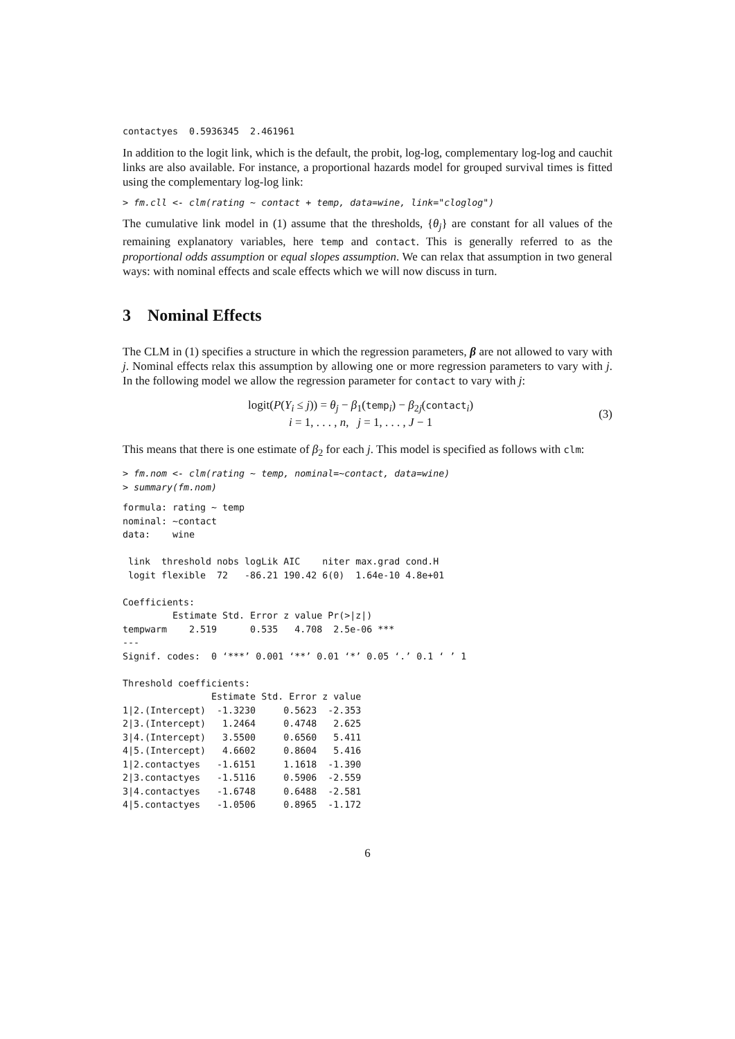contactyes  0.5936345  2.461961
In addition to the logit link, which is the default, the probit, log-log, complementary log-log and cauchit links are also available. For instance, a proportional hazards model for grouped survival times is fitted using the complementary log-log link:
> fm.cll <- clm(rating ~ contact + temp, data=wine, link="cloglog")
The cumulative link model in (1) assume that the thresholds, {θ<sub>j</sub>} are constant for all values of the remaining explanatory variables, here temp and contact. This is generally referred to as the proportional odds assumption or equal slopes assumption. We can relax that assumption in two general ways: with nominal effects and scale effects which we will now discuss in turn.
3 Nominal Effects
The CLM in (1) specifies a structure in which the regression parameters, β are not allowed to vary with j. Nominal effects relax this assumption by allowing one or more regression parameters to vary with j. In the following model we allow the regression parameter for contact to vary with j:
logit(P(Y<sub>i</sub> ≤ j)) = θ<sub>j</sub> − β<sub>1</sub>(temp<sub>i</sub>) − β<sub>2j</sub>(contact<sub>i</sub>)
i = 1, . . . , n, j = 1, . . . , J − 1
(3)
This means that there is one estimate of β<sub>2</sub> for each j. This model is specified as follows with clm:
> fm.nom <- clm(rating ~ temp, nominal=~contact, data=wine)
> summary(fm.nom)
formula: rating ~ temp
nominal: ~contact
data:    wine

 link  threshold nobs logLik AIC    niter max.grad cond.H
 logit flexible  72   -86.21 190.42 6(0)  1.64e-10 4.8e+01

Coefficients:
         Estimate Std. Error z value Pr(>|z|)
tempwarm    2.519      0.535   4.708  2.5e-06 ***
---
Signif. codes:  0 ‘***’ 0.001 ‘**’ 0.01 ‘*’ 0.05 ‘.’ 0.1 ‘ ’ 1

Threshold coefficients:
                Estimate Std. Error z value
1|2.(Intercept)  -1.3230     0.5623  -2.353
2|3.(Intercept)   1.2464     0.4748   2.625
3|4.(Intercept)   3.5500     0.6560   5.411
4|5.(Intercept)   4.6602     0.8604   5.416
1|2.contactyes   -1.6151     1.1618  -1.390
2|3.contactyes   -1.5116     0.5906  -2.559
3|4.contactyes   -1.6748     0.6488  -2.581
4|5.contactyes   -1.0506     0.8965  -1.172
6